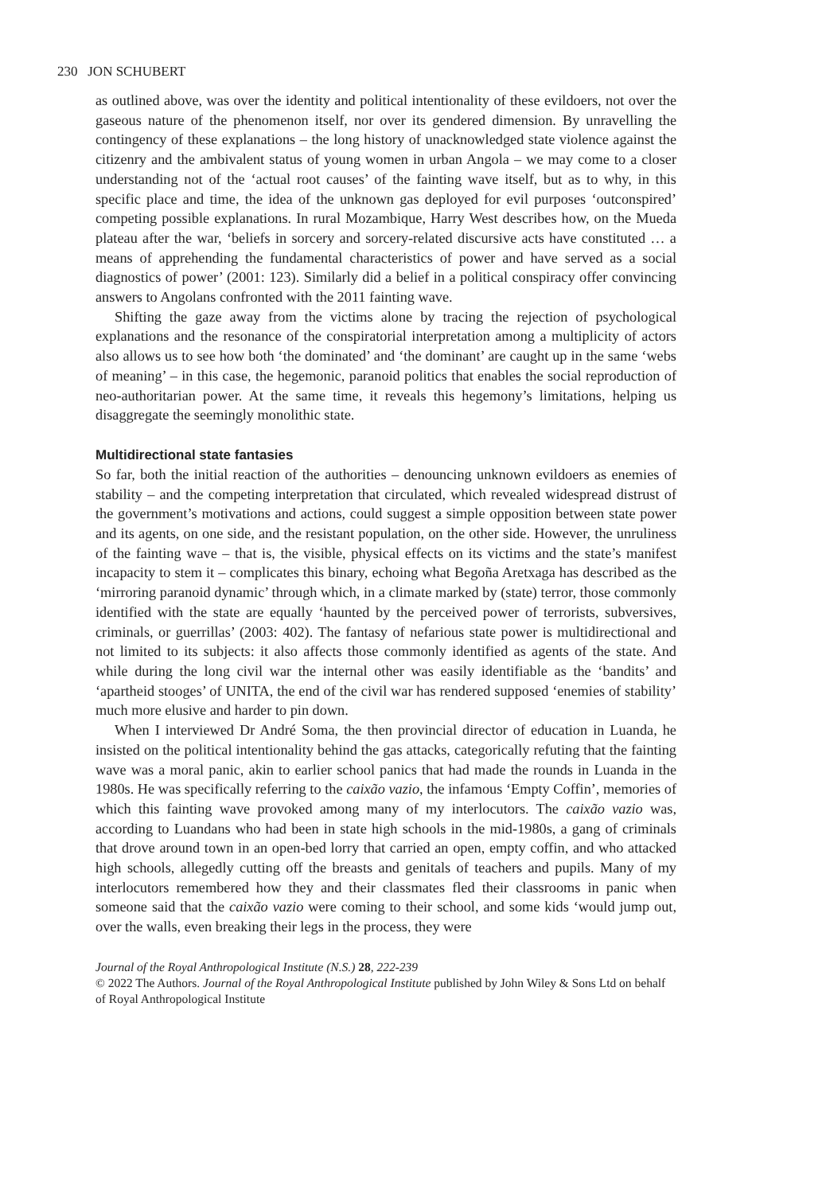230 JON SCHUBERT
as outlined above, was over the identity and political intentionality of these evildoers, not over the gaseous nature of the phenomenon itself, nor over its gendered dimension. By unravelling the contingency of these explanations – the long history of unacknowledged state violence against the citizenry and the ambivalent status of young women in urban Angola – we may come to a closer understanding not of the ‘actual root causes’ of the fainting wave itself, but as to why, in this specific place and time, the idea of the unknown gas deployed for evil purposes ‘outconspired’ competing possible explanations. In rural Mozambique, Harry West describes how, on the Mueda plateau after the war, ‘beliefs in sorcery and sorcery-related discursive acts have constituted … a means of apprehending the fundamental characteristics of power and have served as a social diagnostics of power’ (2001: 123). Similarly did a belief in a political conspiracy offer convincing answers to Angolans confronted with the 2011 fainting wave.
Shifting the gaze away from the victims alone by tracing the rejection of psychological explanations and the resonance of the conspiratorial interpretation among a multiplicity of actors also allows us to see how both ‘the dominated’ and ‘the dominant’ are caught up in the same ‘webs of meaning’ – in this case, the hegemonic, paranoid politics that enables the social reproduction of neo-authoritarian power. At the same time, it reveals this hegemony’s limitations, helping us disaggregate the seemingly monolithic state.
Multidirectional state fantasies
So far, both the initial reaction of the authorities – denouncing unknown evildoers as enemies of stability – and the competing interpretation that circulated, which revealed widespread distrust of the government’s motivations and actions, could suggest a simple opposition between state power and its agents, on one side, and the resistant population, on the other side. However, the unruliness of the fainting wave – that is, the visible, physical effects on its victims and the state’s manifest incapacity to stem it – complicates this binary, echoing what Begoña Aretxaga has described as the ‘mirroring paranoid dynamic’ through which, in a climate marked by (state) terror, those commonly identified with the state are equally ‘haunted by the perceived power of terrorists, subversives, criminals, or guerrillas’ (2003: 402). The fantasy of nefarious state power is multidirectional and not limited to its subjects: it also affects those commonly identified as agents of the state. And while during the long civil war the internal other was easily identifiable as the ‘bandits’ and ‘apartheid stooges’ of UNITA, the end of the civil war has rendered supposed ‘enemies of stability’ much more elusive and harder to pin down.
When I interviewed Dr André Soma, the then provincial director of education in Luanda, he insisted on the political intentionality behind the gas attacks, categorically refuting that the fainting wave was a moral panic, akin to earlier school panics that had made the rounds in Luanda in the 1980s. He was specifically referring to the caixão vazio, the infamous ‘Empty Coffin’, memories of which this fainting wave provoked among many of my interlocutors. The caixão vazio was, according to Luandans who had been in state high schools in the mid-1980s, a gang of criminals that drove around town in an open-bed lorry that carried an open, empty coffin, and who attacked high schools, allegedly cutting off the breasts and genitals of teachers and pupils. Many of my interlocutors remembered how they and their classmates fled their classrooms in panic when someone said that the caixão vazio were coming to their school, and some kids ‘would jump out, over the walls, even breaking their legs in the process, they were
Journal of the Royal Anthropological Institute (N.S.) 28, 222-239
© 2022 The Authors. Journal of the Royal Anthropological Institute published by John Wiley & Sons Ltd on behalf of Royal Anthropological Institute